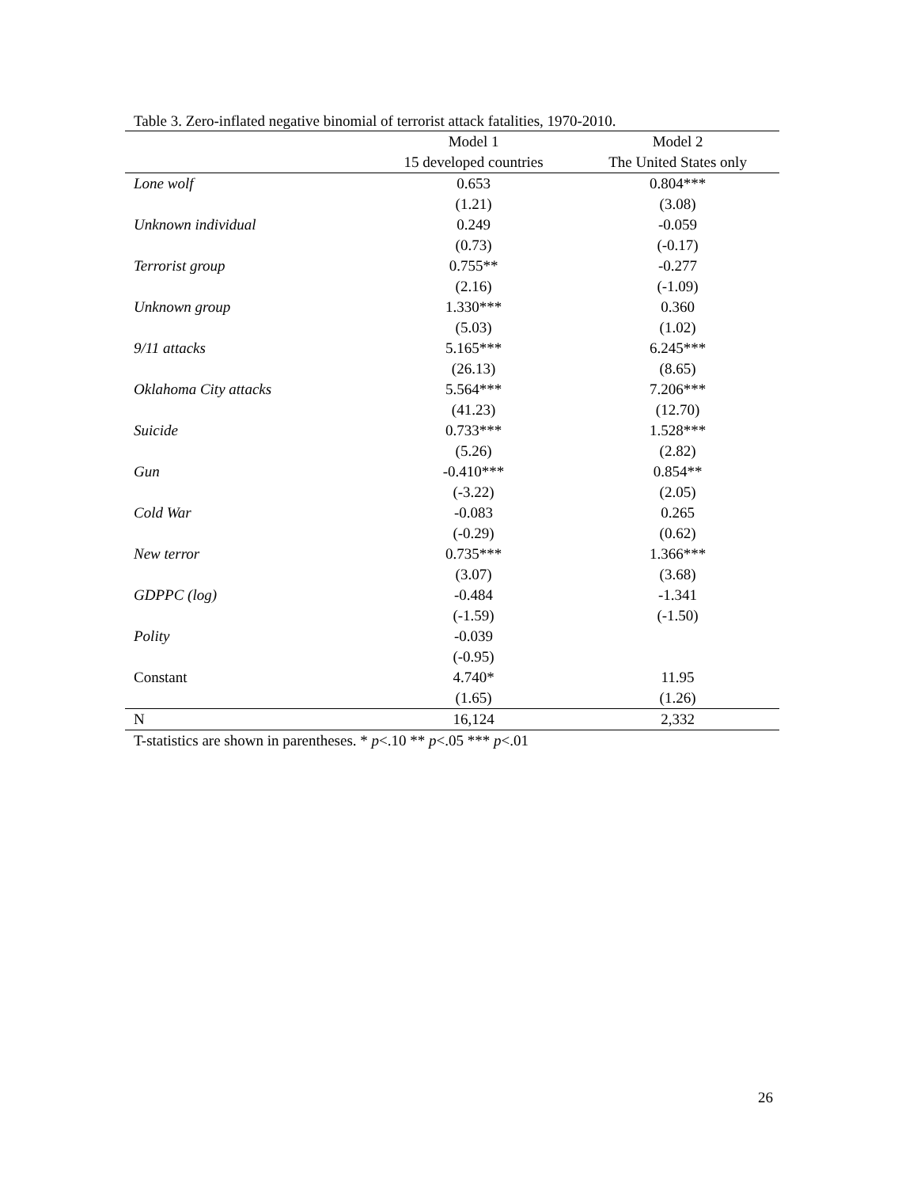Table 3. Zero-inflated negative binomial of terrorist attack fatalities, 1970-2010.
| | Model 1 | Model 2 |
| --- | --- | --- |
| | 15 developed countries | The United States only |
| Lone wolf | 0.653 | 0.804*** |
| | (1.21) | (3.08) |
| Unknown individual | 0.249 | -0.059 |
| | (0.73) | (-0.17) |
| Terrorist group | 0.755** | -0.277 |
| | (2.16) | (-1.09) |
| Unknown group | 1.330*** | 0.360 |
| | (5.03) | (1.02) |
| 9/11 attacks | 5.165*** | 6.245*** |
| | (26.13) | (8.65) |
| Oklahoma City attacks | 5.564*** | 7.206*** |
| | (41.23) | (12.70) |
| Suicide | 0.733*** | 1.528*** |
| | (5.26) | (2.82) |
| Gun | -0.410*** | 0.854** |
| | (-3.22) | (2.05) |
| Cold War | -0.083 | 0.265 |
| | (-0.29) | (0.62) |
| New terror | 0.735*** | 1.366*** |
| | (3.07) | (3.68) |
| GDPPC (log) | -0.484 | -1.341 |
| | (-1.59) | (-1.50) |
| Polity | -0.039 | |
| | (-0.95) | |
| Constant | 4.740* | 11.95 |
| | (1.65) | (1.26) |
| N | 16,124 | 2,332 |
T-statistics are shown in parentheses. * p<.10 ** p<.05 *** p<.01
26